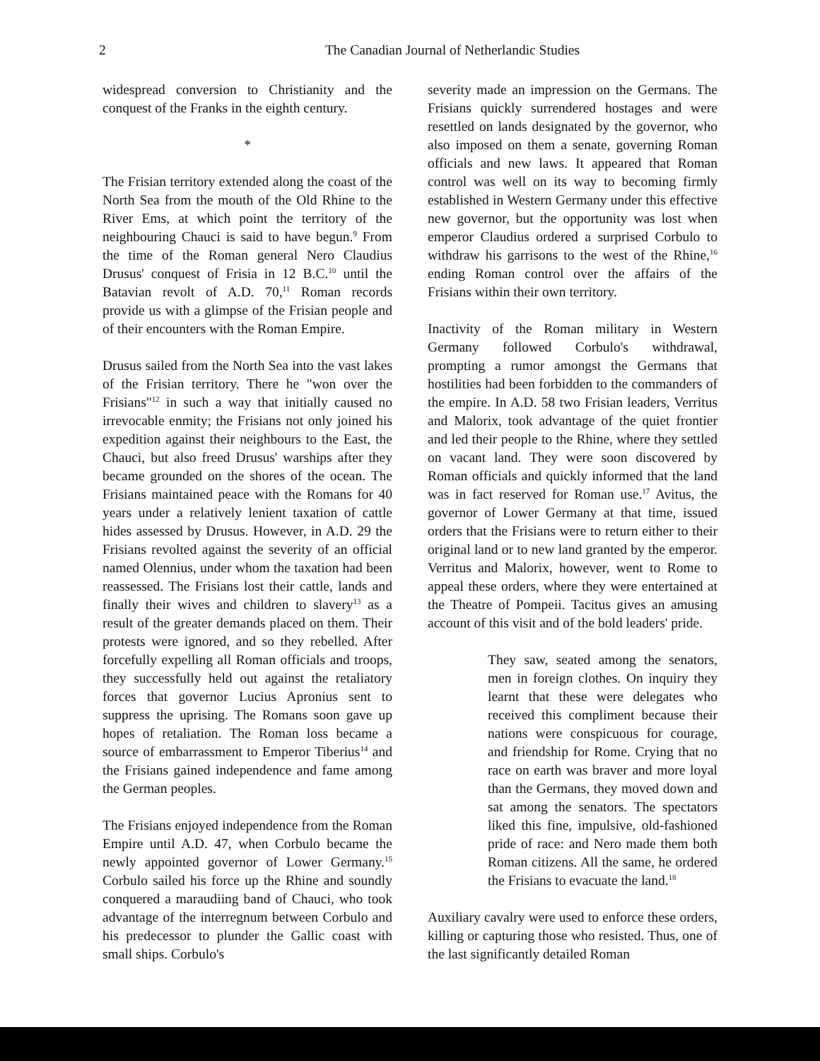2
The Canadian Journal of Netherlandic Studies
widespread conversion to Christianity and the conquest of the Franks in the eighth century.
*
The Frisian territory extended along the coast of the North Sea from the mouth of the Old Rhine to the River Ems, at which point the territory of the neighbouring Chauci is said to have begun.<sup>9</sup> From the time of the Roman general Nero Claudius Drusus' conquest of Frisia in 12 B.C.<sup>10</sup> until the Batavian revolt of A.D. 70,<sup>11</sup> Roman records provide us with a glimpse of the Frisian people and of their encounters with the Roman Empire.
Drusus sailed from the North Sea into the vast lakes of the Frisian territory. There he "won over the Frisians"<sup>12</sup> in such a way that initially caused no irrevocable enmity; the Frisians not only joined his expedition against their neighbours to the East, the Chauci, but also freed Drusus' warships after they became grounded on the shores of the ocean. The Frisians maintained peace with the Romans for 40 years under a relatively lenient taxation of cattle hides assessed by Drusus. However, in A.D. 29 the Frisians revolted against the severity of an official named Olennius, under whom the taxation had been reassessed. The Frisians lost their cattle, lands and finally their wives and children to slavery<sup>13</sup> as a result of the greater demands placed on them. Their protests were ignored, and so they rebelled. After forcefully expelling all Roman officials and troops, they successfully held out against the retaliatory forces that governor Lucius Apronius sent to suppress the uprising. The Romans soon gave up hopes of retaliation. The Roman loss became a source of embarrassment to Emperor Tiberius<sup>14</sup> and the Frisians gained independence and fame among the German peoples.
The Frisians enjoyed independence from the Roman Empire until A.D. 47, when Corbulo became the newly appointed governor of Lower Germany.<sup>15</sup> Corbulo sailed his force up the Rhine and soundly conquered a maraudiing band of Chauci, who took advantage of the interregnum between Corbulo and his predecessor to plunder the Gallic coast with small ships. Corbulo's
severity made an impression on the Germans. The Frisians quickly surrendered hostages and were resettled on lands designated by the governor, who also imposed on them a senate, governing Roman officials and new laws. It appeared that Roman control was well on its way to becoming firmly established in Western Germany under this effective new governor, but the opportunity was lost when emperor Claudius ordered a surprised Corbulo to withdraw his garrisons to the west of the Rhine,<sup>16</sup> ending Roman control over the affairs of the Frisians within their own territory.
Inactivity of the Roman military in Western Germany followed Corbulo's withdrawal, prompting a rumor amongst the Germans that hostilities had been forbidden to the commanders of the empire. In A.D. 58 two Frisian leaders, Verritus and Malorix, took advantage of the quiet frontier and led their people to the Rhine, where they settled on vacant land. They were soon discovered by Roman officials and quickly informed that the land was in fact reserved for Roman use.<sup>17</sup> Avitus, the governor of Lower Germany at that time, issued orders that the Frisians were to return either to their original land or to new land granted by the emperor. Verritus and Malorix, however, went to Rome to appeal these orders, where they were entertained at the Theatre of Pompeii. Tacitus gives an amusing account of this visit and of the bold leaders' pride.
They saw, seated among the senators, men in foreign clothes. On inquiry they learnt that these were delegates who received this compliment because their nations were conspicuous for courage, and friendship for Rome. Crying that no race on earth was braver and more loyal than the Germans, they moved down and sat among the senators. The spectators liked this fine, impulsive, old-fashioned pride of race: and Nero made them both Roman citizens. All the same, he ordered the Frisians to evacuate the land.<sup>18</sup>
Auxiliary cavalry were used to enforce these orders, killing or capturing those who resisted. Thus, one of the last significantly detailed Roman